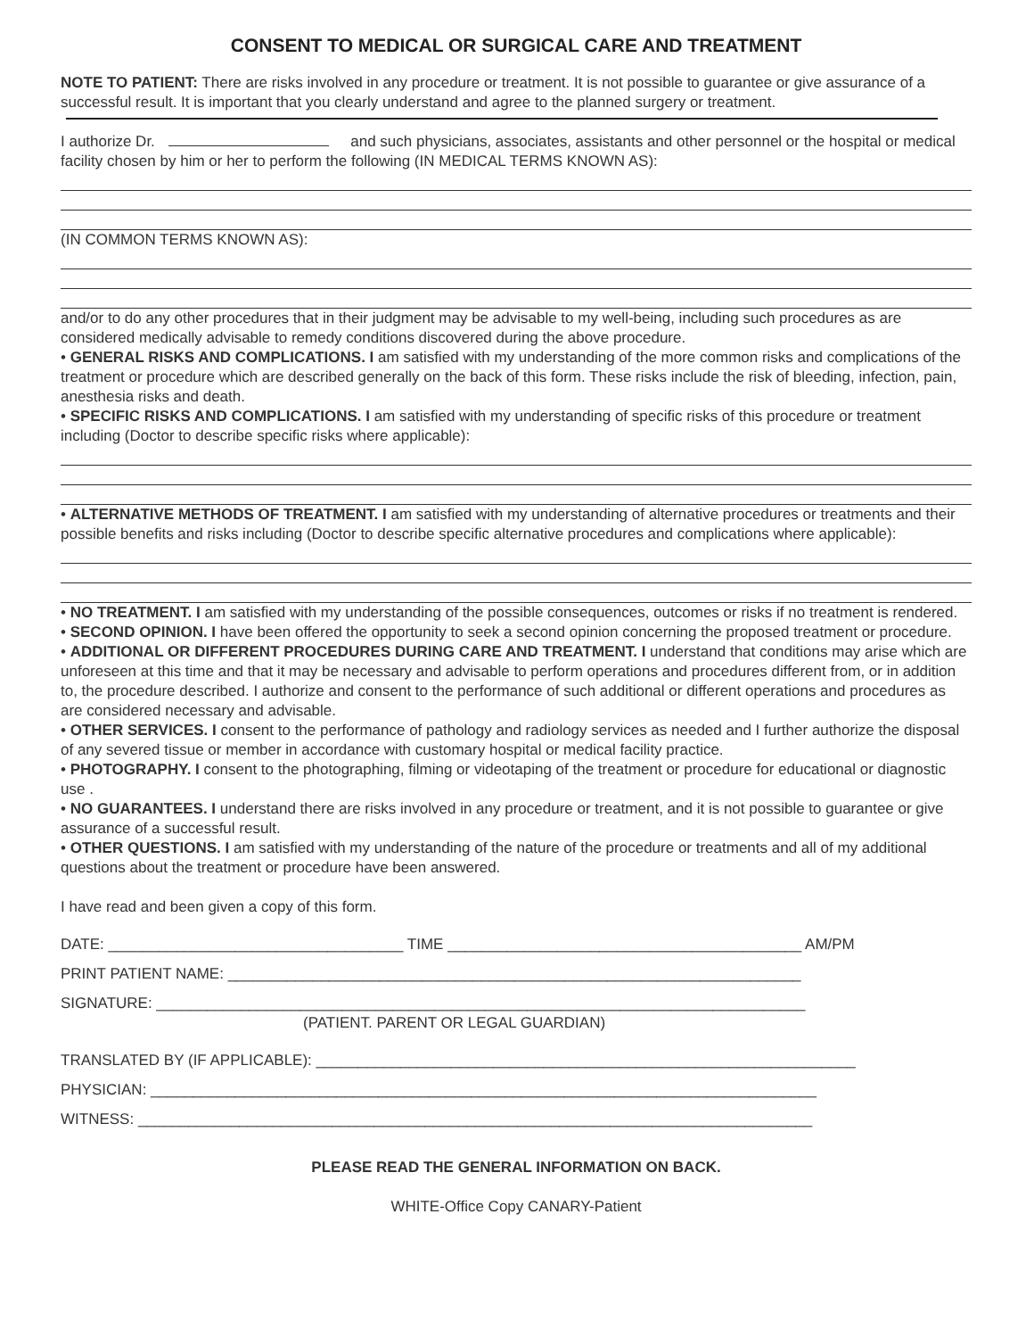CONSENT TO MEDICAL OR SURGICAL CARE AND TREATMENT
NOTE TO PATIENT: There are risks involved in any procedure or treatment. It is not possible to guarantee or give assurance of a successful result. It is important that you clearly understand and agree to the planned surgery or treatment.
I authorize Dr. and such physicians, associates, assistants and other personnel or the hospital or medical facility chosen by him or her to perform the following (IN MEDICAL TERMS KNOWN AS):
(IN COMMON TERMS KNOWN AS):
and/or to do any other procedures that in their judgment may be advisable to my well-being, including such procedures as are considered medically advisable to remedy conditions discovered during the above procedure.
• GENERAL RISKS AND COMPLICATIONS. I am satisfied with my understanding of the more common risks and complications of the treatment or procedure which are described generally on the back of this form. These risks include the risk of bleeding, infection, pain, anesthesia risks and death.
• SPECIFIC RISKS AND COMPLICATIONS. I am satisfied with my understanding of specific risks of this procedure or treatment including (Doctor to describe specific risks where applicable):
• ALTERNATIVE METHODS OF TREATMENT. I am satisfied with my understanding of alternative procedures or treatments and their possible benefits and risks including (Doctor to describe specific alternative procedures and complications where applicable):
• NO TREATMENT. I am satisfied with my understanding of the possible consequences, outcomes or risks if no treatment is rendered.
• SECOND OPINION. I have been offered the opportunity to seek a second opinion concerning the proposed treatment or procedure.
• ADDITIONAL OR DIFFERENT PROCEDURES DURING CARE AND TREATMENT. I understand that conditions may arise which are unforeseen at this time and that it may be necessary and advisable to perform operations and procedures different from, or in addition to, the procedure described. I authorize and consent to the performance of such additional or different operations and procedures as are considered necessary and advisable.
• OTHER SERVICES. I consent to the performance of pathology and radiology services as needed and I further authorize the disposal of any severed tissue or member in accordance with customary hospital or medical facility practice.
• PHOTOGRAPHY. I consent to the photographing, filming or videotaping of the treatment or procedure for educational or diagnostic use .
• NO GUARANTEES. I understand there are risks involved in any procedure or treatment, and it is not possible to guarantee or give assurance of a successful result.
• OTHER QUESTIONS. I am satisfied with my understanding of the nature of the procedure or treatments and all of my additional questions about the treatment or procedure have been answered.
I have read and been given a copy of this form.
DATE: ___________________________________ TIME __________________________________________ AM/PM
PRINT PATIENT NAME: ____________________________________________________________________
SIGNATURE: _____________________________________________________________________________
(PATIENT. PARENT OR LEGAL GUARDIAN)
TRANSLATED BY (IF APPLICABLE): ________________________________________________________________
PHYSICIAN: _______________________________________________________________________________
WITNESS: ________________________________________________________________________________
PLEASE READ THE GENERAL INFORMATION ON BACK.
WHITE-Office Copy CANARY-Patient